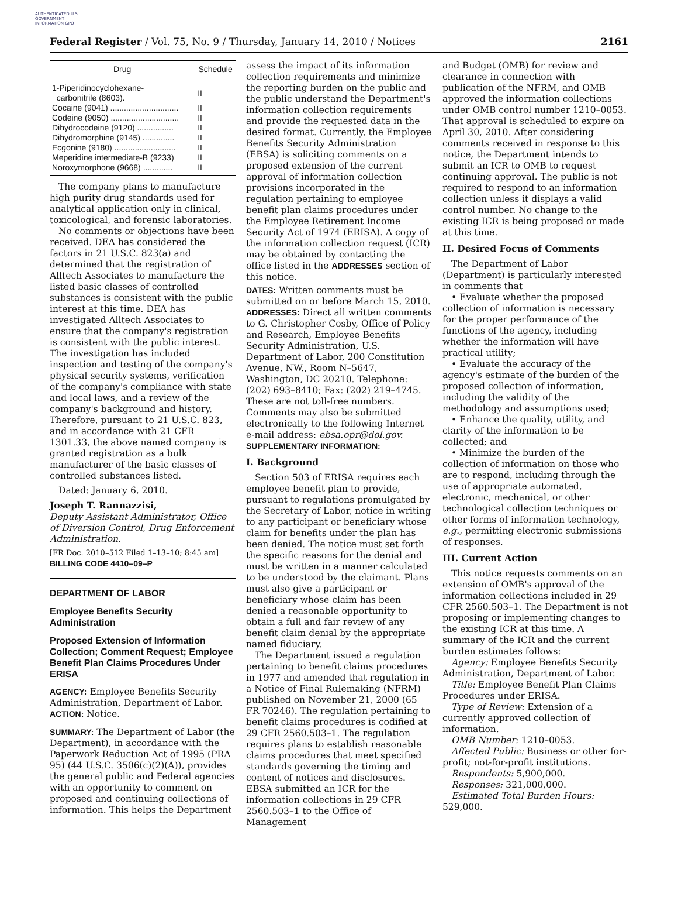AUTHENTICATED U.S. GOVERNMENT INFORMATION GPO
Federal Register / Vol. 75, No. 9 / Thursday, January 14, 2010 / Notices 2161
| Drug | Schedule |
| --- | --- |
| 1-Piperidinocyclohexane- carbonitrile (8603). | II |
| Cocaine (9041) .............................. | II |
| Codeine (9050) .............................. | II |
| Dihydrocodeine (9120) ................ | II |
| Dihydromorphine (9145) .............. | II |
| Ecgonine (9180) ........................... | II |
| Meperidine intermediate-B (9233) | II |
| Noroxymorphone (9668) ............. | II |
The company plans to manufacture high purity drug standards used for analytical application only in clinical, toxicological, and forensic laboratories.
No comments or objections have been received. DEA has considered the factors in 21 U.S.C. 823(a) and determined that the registration of Alltech Associates to manufacture the listed basic classes of controlled substances is consistent with the public interest at this time. DEA has investigated Alltech Associates to ensure that the company's registration is consistent with the public interest. The investigation has included inspection and testing of the company's physical security systems, verification of the company's compliance with state and local laws, and a review of the company's background and history. Therefore, pursuant to 21 U.S.C. 823, and in accordance with 21 CFR 1301.33, the above named company is granted registration as a bulk manufacturer of the basic classes of controlled substances listed.
Dated: January 6, 2010.
Joseph T. Rannazzisi,
Deputy Assistant Administrator, Office of Diversion Control, Drug Enforcement Administration.
[FR Doc. 2010–512 Filed 1–13–10; 8:45 am]
BILLING CODE 4410–09–P
DEPARTMENT OF LABOR
Employee Benefits Security Administration
Proposed Extension of Information Collection; Comment Request; Employee Benefit Plan Claims Procedures Under ERISA
AGENCY: Employee Benefits Security Administration, Department of Labor.
ACTION: Notice.
SUMMARY: The Department of Labor (the Department), in accordance with the Paperwork Reduction Act of 1995 (PRA 95) (44 U.S.C. 3506(c)(2)(A)), provides the general public and Federal agencies with an opportunity to comment on proposed and continuing collections of information. This helps the Department
assess the impact of its information collection requirements and minimize the reporting burden on the public and the public understand the Department's information collection requirements and provide the requested data in the desired format. Currently, the Employee Benefits Security Administration (EBSA) is soliciting comments on a proposed extension of the current approval of information collection provisions incorporated in the regulation pertaining to employee benefit plan claims procedures under the Employee Retirement Income Security Act of 1974 (ERISA). A copy of the information collection request (ICR) may be obtained by contacting the office listed in the ADDRESSES section of this notice.
DATES: Written comments must be submitted on or before March 15, 2010.
ADDRESSES: Direct all written comments to G. Christopher Cosby, Office of Policy and Research, Employee Benefits Security Administration, U.S. Department of Labor, 200 Constitution Avenue, NW., Room N–5647, Washington, DC 20210. Telephone: (202) 693–8410; Fax: (202) 219–4745. These are not toll-free numbers. Comments may also be submitted electronically to the following Internet e-mail address: ebsa.opr@dol.gov.
SUPPLEMENTARY INFORMATION:
I. Background
Section 503 of ERISA requires each employee benefit plan to provide, pursuant to regulations promulgated by the Secretary of Labor, notice in writing to any participant or beneficiary whose claim for benefits under the plan has been denied. The notice must set forth the specific reasons for the denial and must be written in a manner calculated to be understood by the claimant. Plans must also give a participant or beneficiary whose claim has been denied a reasonable opportunity to obtain a full and fair review of any benefit claim denial by the appropriate named fiduciary.
The Department issued a regulation pertaining to benefit claims procedures in 1977 and amended that regulation in a Notice of Final Rulemaking (NFRM) published on November 21, 2000 (65 FR 70246). The regulation pertaining to benefit claims procedures is codified at 29 CFR 2560.503–1. The regulation requires plans to establish reasonable claims procedures that meet specified standards governing the timing and content of notices and disclosures. EBSA submitted an ICR for the information collections in 29 CFR 2560.503–1 to the Office of Management
and Budget (OMB) for review and clearance in connection with publication of the NFRM, and OMB approved the information collections under OMB control number 1210–0053. That approval is scheduled to expire on April 30, 2010. After considering comments received in response to this notice, the Department intends to submit an ICR to OMB to request continuing approval. The public is not required to respond to an information collection unless it displays a valid control number. No change to the existing ICR is being proposed or made at this time.
II. Desired Focus of Comments
The Department of Labor (Department) is particularly interested in comments that
• Evaluate whether the proposed collection of information is necessary for the proper performance of the functions of the agency, including whether the information will have practical utility;
• Evaluate the accuracy of the agency's estimate of the burden of the proposed collection of information, including the validity of the methodology and assumptions used;
• Enhance the quality, utility, and clarity of the information to be collected; and
• Minimize the burden of the collection of information on those who are to respond, including through the use of appropriate automated, electronic, mechanical, or other technological collection techniques or other forms of information technology, e.g., permitting electronic submissions of responses.
III. Current Action
This notice requests comments on an extension of OMB's approval of the information collections included in 29 CFR 2560.503–1. The Department is not proposing or implementing changes to the existing ICR at this time. A summary of the ICR and the current burden estimates follows:
Agency: Employee Benefits Security Administration, Department of Labor.
Title: Employee Benefit Plan Claims Procedures under ERISA.
Type of Review: Extension of a currently approved collection of information.
OMB Number: 1210–0053.
Affected Public: Business or other for-profit; not-for-profit institutions.
Respondents: 5,900,000.
Responses: 321,000,000.
Estimated Total Burden Hours: 529,000.